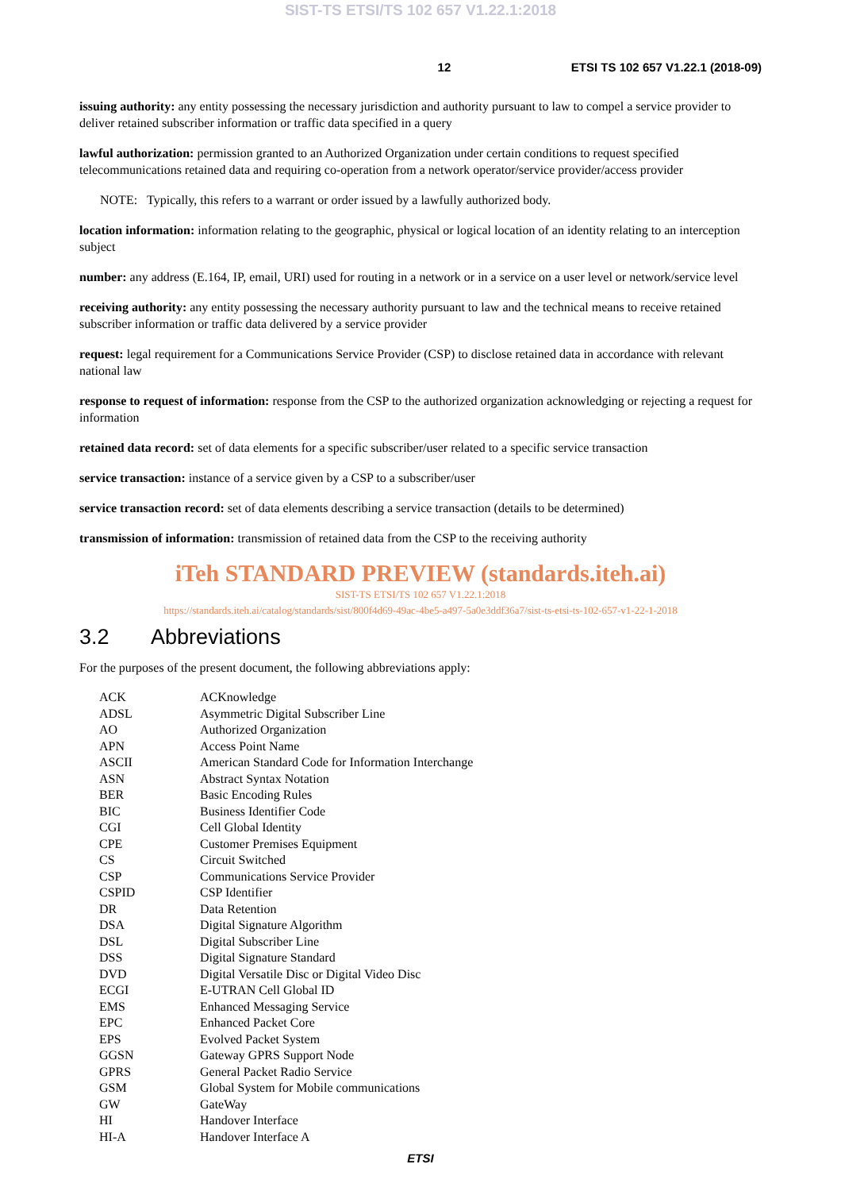SIST-TS ETSI/TS 102 657 V1.22.1:2018
12 ETSI TS 102 657 V1.22.1 (2018-09)
issuing authority: any entity possessing the necessary jurisdiction and authority pursuant to law to compel a service provider to deliver retained subscriber information or traffic data specified in a query
lawful authorization: permission granted to an Authorized Organization under certain conditions to request specified telecommunications retained data and requiring co-operation from a network operator/service provider/access provider
NOTE: Typically, this refers to a warrant or order issued by a lawfully authorized body.
location information: information relating to the geographic, physical or logical location of an identity relating to an interception subject
number: any address (E.164, IP, email, URI) used for routing in a network or in a service on a user level or network/service level
receiving authority: any entity possessing the necessary authority pursuant to law and the technical means to receive retained subscriber information or traffic data delivered by a service provider
request: legal requirement for a Communications Service Provider (CSP) to disclose retained data in accordance with relevant national law
response to request of information: response from the CSP to the authorized organization acknowledging or rejecting a request for information
retained data record: set of data elements for a specific subscriber/user related to a specific service transaction
service transaction: instance of a service given by a CSP to a subscriber/user
service transaction record: set of data elements describing a service transaction (details to be determined)
transmission of information: transmission of retained data from the CSP to the receiving authority
iTeh STANDARD PREVIEW (standards.iteh.ai)
SIST-TS ETSI/TS 102 657 V1.22.1:2018
https://standards.iteh.ai/catalog/standards/sist/800f4d69-49ac-4be5-a497-5a0e3ddf36a7/sist-ts-etsi-ts-102-657-v1-22-1-2018
3.2 Abbreviations
For the purposes of the present document, the following abbreviations apply:
| ACK | ACKnowledge |
| ADSL | Asymmetric Digital Subscriber Line |
| AO | Authorized Organization |
| APN | Access Point Name |
| ASCII | American Standard Code for Information Interchange |
| ASN | Abstract Syntax Notation |
| BER | Basic Encoding Rules |
| BIC | Business Identifier Code |
| CGI | Cell Global Identity |
| CPE | Customer Premises Equipment |
| CS | Circuit Switched |
| CSP | Communications Service Provider |
| CSPID | CSP Identifier |
| DR | Data Retention |
| DSA | Digital Signature Algorithm |
| DSL | Digital Subscriber Line |
| DSS | Digital Signature Standard |
| DVD | Digital Versatile Disc or Digital Video Disc |
| ECGI | E-UTRAN Cell Global ID |
| EMS | Enhanced Messaging Service |
| EPC | Enhanced Packet Core |
| EPS | Evolved Packet System |
| GGSN | Gateway GPRS Support Node |
| GPRS | General Packet Radio Service |
| GSM | Global System for Mobile communications |
| GW | GateWay |
| HI | Handover Interface |
| HI-A | Handover Interface A |
ETSI